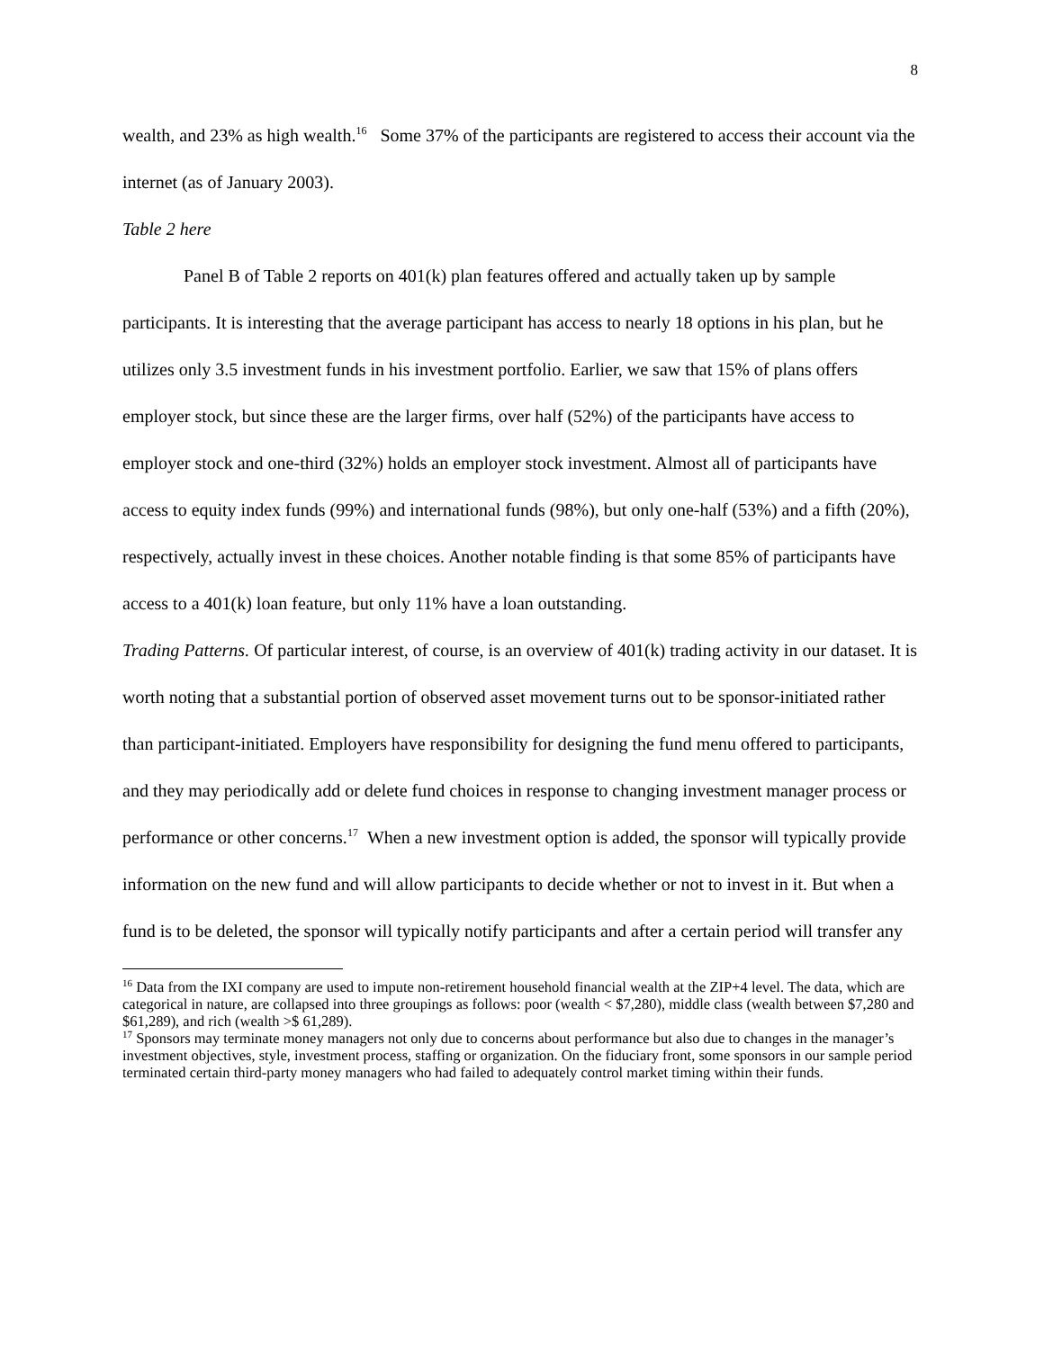8
wealth, and 23% as high wealth.<sup>16</sup> Some 37% of the participants are registered to access their account via the internet (as of January 2003).
Table 2 here
Panel B of Table 2 reports on 401(k) plan features offered and actually taken up by sample participants. It is interesting that the average participant has access to nearly 18 options in his plan, but he utilizes only 3.5 investment funds in his investment portfolio. Earlier, we saw that 15% of plans offers employer stock, but since these are the larger firms, over half (52%) of the participants have access to employer stock and one-third (32%) holds an employer stock investment. Almost all of participants have access to equity index funds (99%) and international funds (98%), but only one-half (53%) and a fifth (20%), respectively, actually invest in these choices. Another notable finding is that some 85% of participants have access to a 401(k) loan feature, but only 11% have a loan outstanding.
Trading Patterns. Of particular interest, of course, is an overview of 401(k) trading activity in our dataset. It is worth noting that a substantial portion of observed asset movement turns out to be sponsor-initiated rather than participant-initiated. Employers have responsibility for designing the fund menu offered to participants, and they may periodically add or delete fund choices in response to changing investment manager process or performance or other concerns.<sup>17</sup> When a new investment option is added, the sponsor will typically provide information on the new fund and will allow participants to decide whether or not to invest in it. But when a fund is to be deleted, the sponsor will typically notify participants and after a certain period will transfer any
<sup>16</sup> Data from the IXI company are used to impute non-retirement household financial wealth at the ZIP+4 level. The data, which are categorical in nature, are collapsed into three groupings as follows: poor (wealth < $7,280), middle class (wealth between $7,280 and $61,289), and rich (wealth >$ 61,289).
<sup>17</sup> Sponsors may terminate money managers not only due to concerns about performance but also due to changes in the manager’s investment objectives, style, investment process, staffing or organization. On the fiduciary front, some sponsors in our sample period terminated certain third-party money managers who had failed to adequately control market timing within their funds.